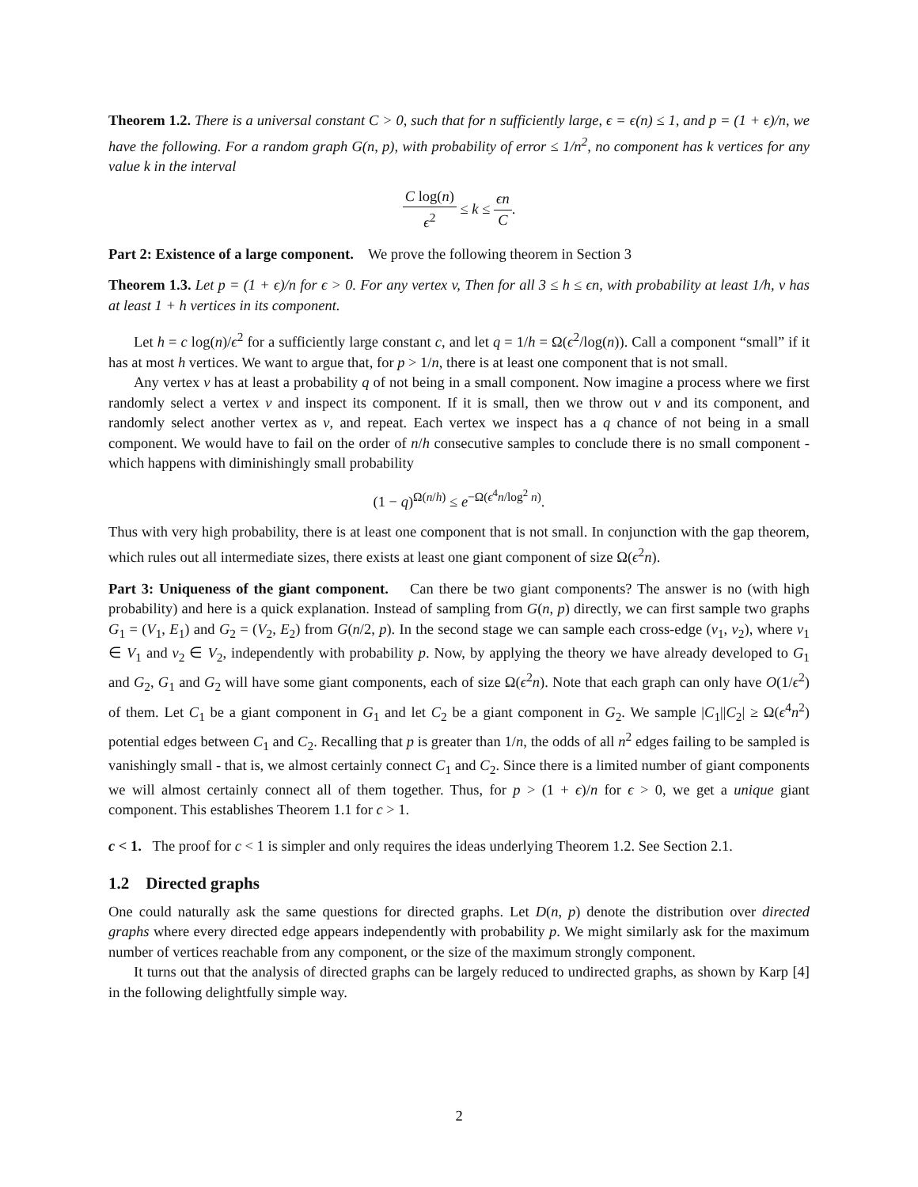Theorem 1.2. There is a universal constant C > 0, such that for n sufficiently large, ϵ = ϵ(n) ≤ 1, and p = (1 + ϵ)/n, we have the following. For a random graph G(n, p), with probability of error ≤ 1/n<sup>2</sup>, no component has k vertices for any value k in the interval
C log(n) ϵ<sup>2</sup> ≤ k ≤ ϵn C.
Part 2: Existence of a large component. We prove the following theorem in Section 3
Theorem 1.3. Let p = (1 + ϵ)/n for ϵ > 0. For any vertex v, Then for all 3 ≤ h ≤ ϵn, with probability at least 1/h, v has at least 1 + h vertices in its component.
Let h = c log(n)/ϵ<sup>2</sup> for a sufficiently large constant c, and let q = 1/h = Ω(ϵ<sup>2</sup>/log(n)). Call a component “small” if it has at most h vertices. We want to argue that, for p > 1/n, there is at least one component that is not small.
Any vertex v has at least a probability q of not being in a small component. Now imagine a process where we first randomly select a vertex v and inspect its component. If it is small, then we throw out v and its component, and randomly select another vertex as v, and repeat. Each vertex we inspect has a q chance of not being in a small component. We would have to fail on the order of n/h consecutive samples to conclude there is no small component - which happens with diminishingly small probability
(1 − q)<sup>Ω(n/h)</sup> ≤ e<sup>−Ω(ϵ<sup>4</sup>n/log<sup>2</sup> n)</sup>.
Thus with very high probability, there is at least one component that is not small. In conjunction with the gap theorem, which rules out all intermediate sizes, there exists at least one giant component of size Ω(ϵ<sup>2</sup>n).
Part 3: Uniqueness of the giant component. Can there be two giant components? The answer is no (with high probability) and here is a quick explanation. Instead of sampling from G(n, p) directly, we can first sample two graphs G<sub>1</sub> = (V<sub>1</sub>, E<sub>1</sub>) and G<sub>2</sub> = (V<sub>2</sub>, E<sub>2</sub>) from G(n/2, p). In the second stage we can sample each cross-edge (v<sub>1</sub>, v<sub>2</sub>), where v<sub>1</sub> ∈ V<sub>1</sub> and v<sub>2</sub> ∈ V<sub>2</sub>, independently with probability p. Now, by applying the theory we have already developed to G<sub>1</sub> and G<sub>2</sub>, G<sub>1</sub> and G<sub>2</sub> will have some giant components, each of size Ω(ϵ<sup>2</sup>n). Note that each graph can only have O(1/ϵ<sup>2</sup>) of them. Let C<sub>1</sub> be a giant component in G<sub>1</sub> and let C<sub>2</sub> be a giant component in G<sub>2</sub>. We sample |C<sub>1</sub>||C<sub>2</sub>| ≥ Ω(ϵ<sup>4</sup>n<sup>2</sup>) potential edges between C<sub>1</sub> and C<sub>2</sub>. Recalling that p is greater than 1/n, the odds of all n<sup>2</sup> edges failing to be sampled is vanishingly small - that is, we almost certainly connect C<sub>1</sub> and C<sub>2</sub>. Since there is a limited number of giant components we will almost certainly connect all of them together. Thus, for p > (1 + ϵ)/n for ϵ > 0, we get a unique giant component. This establishes Theorem 1.1 for c > 1.
c < 1. The proof for c < 1 is simpler and only requires the ideas underlying Theorem 1.2. See Section 2.1.
1.2 Directed graphs
One could naturally ask the same questions for directed graphs. Let D(n, p) denote the distribution over directed graphs where every directed edge appears independently with probability p. We might similarly ask for the maximum number of vertices reachable from any component, or the size of the maximum strongly component.
It turns out that the analysis of directed graphs can be largely reduced to undirected graphs, as shown by Karp [4] in the following delightfully simple way.
2